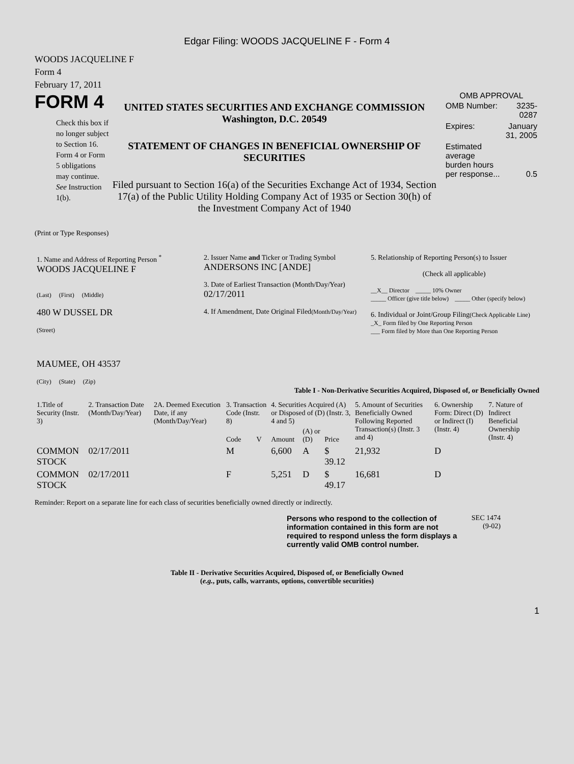Edgar Filing: WOODS JACQUELINE F - Form 4
WOODS JACQUELINE F
Form 4
February 17, 2011
FORM 4
Check this box if no longer subject to Section 16. Form 4 or Form 5 obligations may continue. See Instruction 1(b).
UNITED STATES SECURITIES AND EXCHANGE COMMISSION
Washington, D.C. 20549
STATEMENT OF CHANGES IN BENEFICIAL OWNERSHIP OF SECURITIES
Filed pursuant to Section 16(a) of the Securities Exchange Act of 1934, Section 17(a) of the Public Utility Holding Company Act of 1935 or Section 30(h) of the Investment Company Act of 1940
OMB APPROVAL
| OMB Number: | 3235-0287 |
| Expires: | January 31, 2005 |
| Estimated average burden hours per response... | 0.5 |
(Print or Type Responses)
| 1. Name and Address of Reporting Person <sup>*</sup> WOODS JACQUELINE F (Last) (First) (Middle) 480 W DUSSEL DR (Street) MAUMEE, OH 43537 (City) (State) (Zip) | 2. Issuer Name and Ticker or Trading Symbol ANDERSONS INC [ANDE] 3. Date of Earliest Transaction (Month/Day/Year) 02/17/2011 4. If Amendment, Date Original Filed (Month/Day/Year) | 5. Relationship of Reporting Person(s) to Issuer (Check all applicable) __X__ Director _____ 10% Owner _____ Officer (give title below) _____ Other (specify below) 6. Individual or Joint/Group Filing (Check Applicable Line) _X_ Form filed by One Reporting Person ___ Form filed by More than One Reporting Person |
Table I - Non-Derivative Securities Acquired, Disposed of, or Beneficially Owned
| 1.Title of Security (Instr. 3) | 2. Transaction Date (Month/Day/Year) | 2A. Deemed Execution Date, if any (Month/Day/Year) | 3. Transaction Code (Instr. 8) | | 4. Securities Acquired (A) or Disposed of (D) (Instr. 3, 4 and 5) | | | 5. Amount of Securities Beneficially Owned Following Reported Transaction(s) (Instr. 3 and 4) | 6. Ownership Form: Direct (D) or Indirect (I) (Instr. 4) | 7. Nature of Indirect Beneficial Ownership (Instr. 4) |
| --- | --- | --- | --- | --- | --- | --- | --- | --- | --- | --- |
| | | | Code | V | Amount | (A) or (D) | Price | | | |
| COMMON STOCK | 02/17/2011 | | M | | 6,600 | A | $ 39.12 | 21,932 | D | |
| COMMON STOCK | 02/17/2011 | | F | | 5,251 | D | $ 49.17 | 16,681 | D | |
Reminder: Report on a separate line for each class of securities beneficially owned directly or indirectly.
Persons who respond to the collection of information contained in this form are not required to respond unless the form displays a currently valid OMB control number.
SEC 1474
(9-02)
Table II - Derivative Securities Acquired, Disposed of, or Beneficially Owned
(e.g., puts, calls, warrants, options, convertible securities)
1